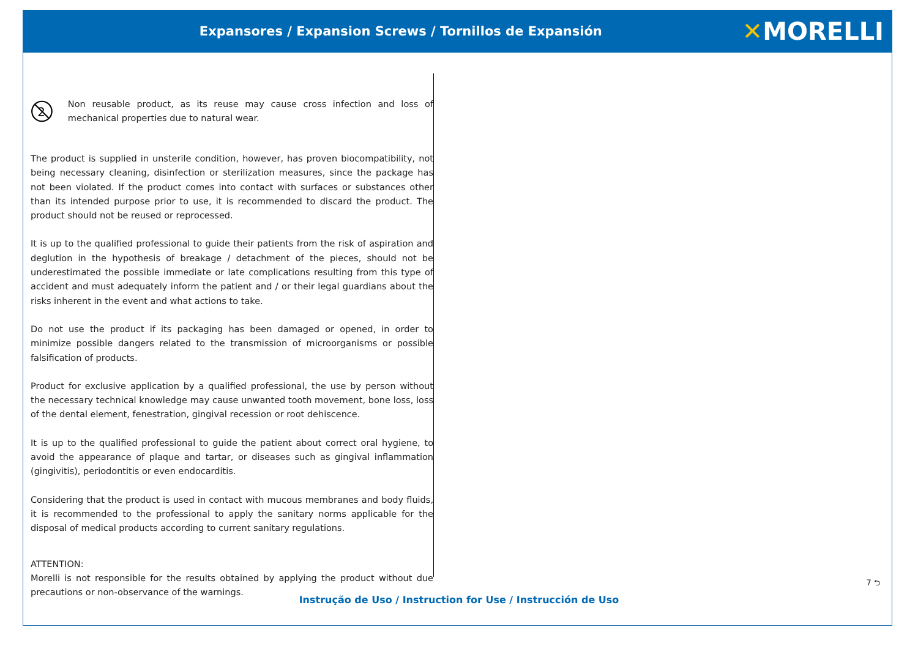Expansores / Expansion Screws / Tornillos de Expansión
✕MORELLI
2
Non reusable product, as its reuse may cause cross infection and loss of mechanical properties due to natural wear.
The product is supplied in unsterile condition, however, has proven biocompatibility, not being necessary cleaning, disinfection or sterilization measures, since the package has not been violated. If the product comes into contact with surfaces or substances other than its intended purpose prior to use, it is recommended to discard the product. The product should not be reused or reprocessed.
It is up to the qualified professional to guide their patients from the risk of aspiration and deglution in the hypothesis of breakage / detachment of the pieces, should not be underestimated the possible immediate or late complications resulting from this type of accident and must adequately inform the patient and / or their legal guardians about the risks inherent in the event and what actions to take.
Do not use the product if its packaging has been damaged or opened, in order to minimize possible dangers related to the transmission of microorganisms or possible falsification of products.
Product for exclusive application by a qualified professional, the use by person without the necessary technical knowledge may cause unwanted tooth movement, bone loss, loss of the dental element, fenestration, gingival recession or root dehiscence.
It is up to the qualified professional to guide the patient about correct oral hygiene, to avoid the appearance of plaque and tartar, or diseases such as gingival inflammation (gingivitis), periodontitis or even endocarditis.
Considering that the product is used in contact with mucous membranes and body fluids, it is recommended to the professional to apply the sanitary norms applicable for the disposal of medical products according to current sanitary regulations.
ATTENTION:
Morelli is not responsible for the results obtained by applying the product without due precautions or non-observance of the warnings.
7 ⮌
Instrução de Uso / Instruction for Use / Instrucción de Uso